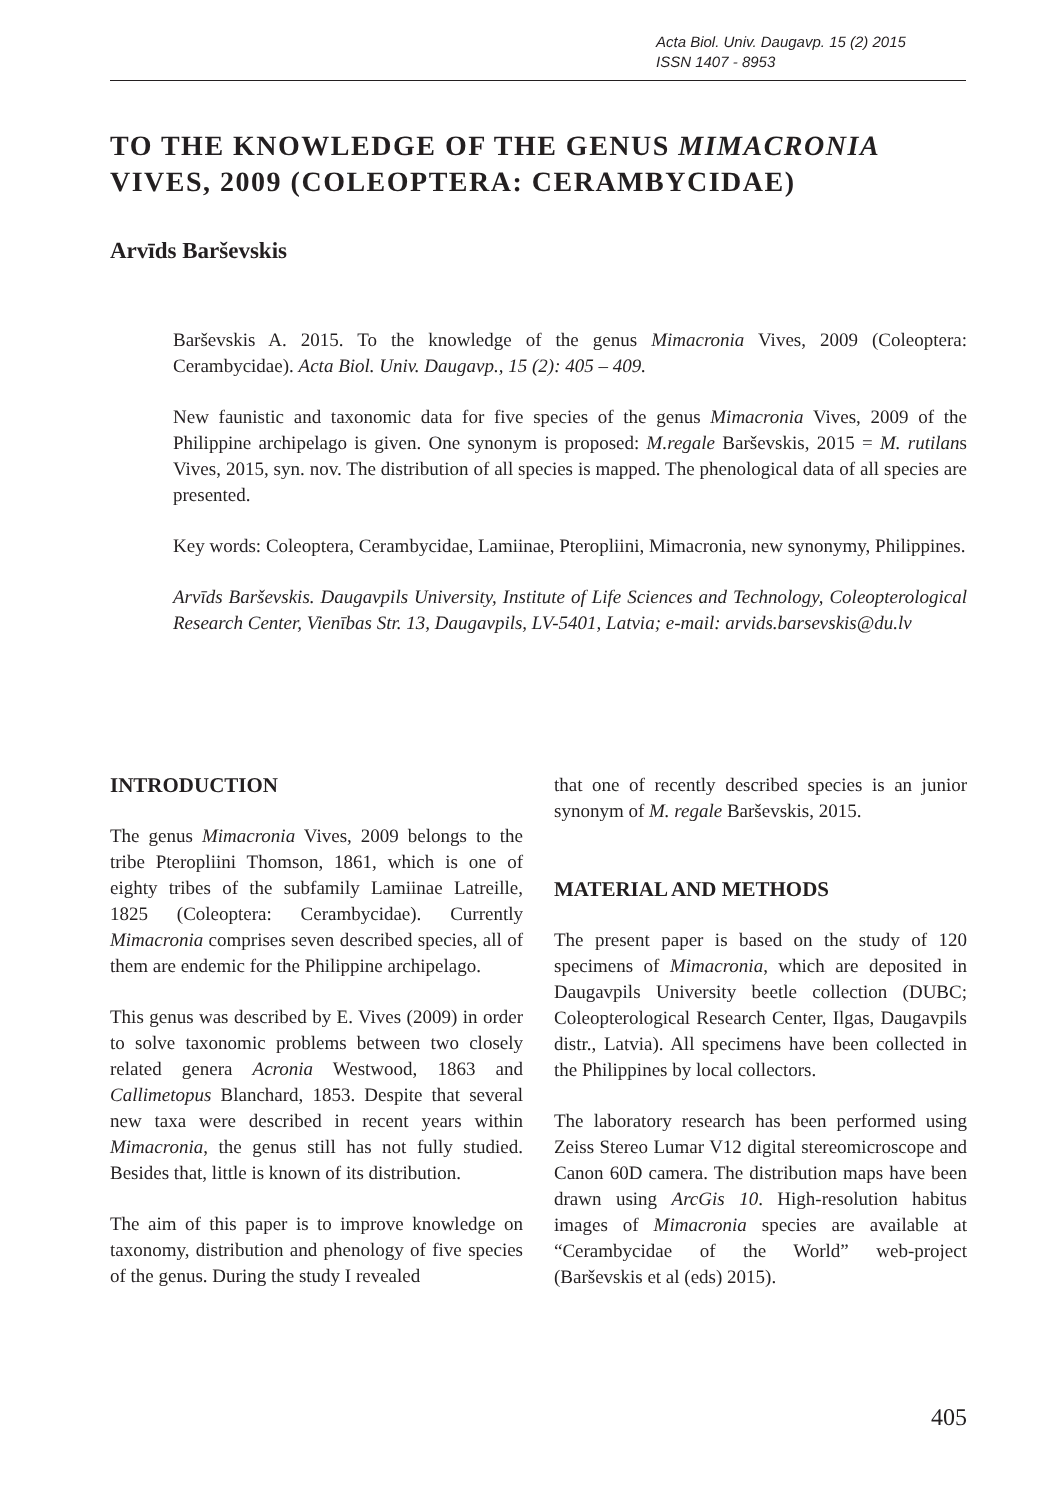Acta Biol. Univ. Daugavp. 15 (2) 2015
ISSN 1407 - 8953
TO THE KNOWLEDGE OF THE GENUS MIMACRONIA VIVES, 2009 (COLEOPTERA: CERAMBYCIDAE)
Arvīds Barševskis
Barševskis A. 2015. To the knowledge of the genus Mimacronia Vives, 2009 (Coleoptera: Cerambycidae). Acta Biol. Univ. Daugavp., 15 (2): 405 – 409.
New faunistic and taxonomic data for five species of the genus Mimacronia Vives, 2009 of the Philippine archipelago is given. One synonym is proposed: M.regale Barševskis, 2015 = M. rutilans Vives, 2015, syn. nov. The distribution of all species is mapped. The phenological data of all species are presented.
Key words: Coleoptera, Cerambycidae, Lamiinae, Pteropliini, Mimacronia, new synonymy, Philippines.
Arvīds Barševskis. Daugavpils University, Institute of Life Sciences and Technology, Coleopterological Research Center, Vienības Str. 13, Daugavpils, LV-5401, Latvia; e-mail: arvids.barsevskis@du.lv
INTRODUCTION
The genus Mimacronia Vives, 2009 belongs to the tribe Pteropliini Thomson, 1861, which is one of eighty tribes of the subfamily Lamiinae Latreille, 1825 (Coleoptera: Cerambycidae). Currently Mimacronia comprises seven described species, all of them are endemic for the Philippine archipelago.
This genus was described by E. Vives (2009) in order to solve taxonomic problems between two closely related genera Acronia Westwood, 1863 and Callimetopus Blanchard, 1853. Despite that several new taxa were described in recent years within Mimacronia, the genus still has not fully studied. Besides that, little is known of its distribution.
The aim of this paper is to improve knowledge on taxonomy, distribution and phenology of five species of the genus. During the study I revealed
that one of recently described species is an junior synonym of M. regale Barševskis, 2015.
MATERIAL AND METHODS
The present paper is based on the study of 120 specimens of Mimacronia, which are deposited in Daugavpils University beetle collection (DUBC; Coleopterological Research Center, Ilgas, Daugavpils distr., Latvia). All specimens have been collected in the Philippines by local collectors.
The laboratory research has been performed using Zeiss Stereo Lumar V12 digital stereomicroscope and Canon 60D camera. The distribution maps have been drawn using ArcGis 10. High-resolution habitus images of Mimacronia species are available at “Cerambycidae of the World” web-project (Barševskis et al (eds) 2015).
405